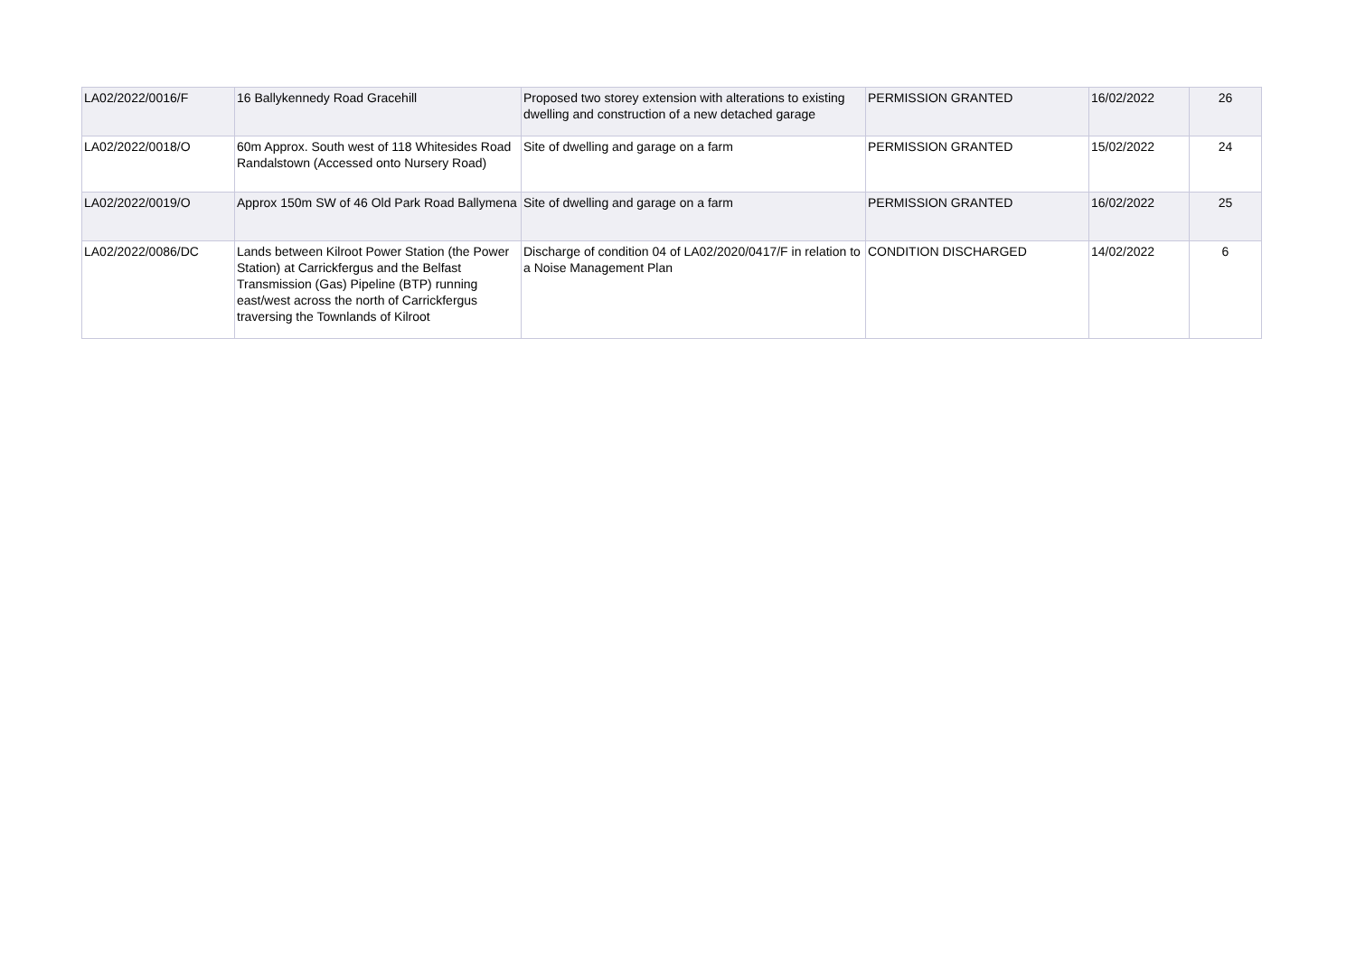| LA02/2022/0016/F | 16 Ballykennedy Road Gracehill | Proposed two storey extension with alterations to existing dwelling and construction of a new detached garage | PERMISSION GRANTED | 16/02/2022 | 26 |
| LA02/2022/0018/O | 60m Approx. South west of 118 Whitesides Road Randalstown (Accessed onto Nursery Road) | Site of dwelling and garage on a farm | PERMISSION GRANTED | 15/02/2022 | 24 |
| LA02/2022/0019/O | Approx 150m SW of 46 Old Park Road Ballymena | Site of dwelling and garage on a farm | PERMISSION GRANTED | 16/02/2022 | 25 |
| LA02/2022/0086/DC | Lands between Kilroot Power Station (the Power Station) at Carrickfergus and the Belfast Transmission (Gas) Pipeline (BTP) running east/west across the north of Carrickfergus traversing the Townlands of Kilroot | Discharge of condition 04 of LA02/2020/0417/F in relation to a Noise Management Plan | CONDITION DISCHARGED | 14/02/2022 | 6 |